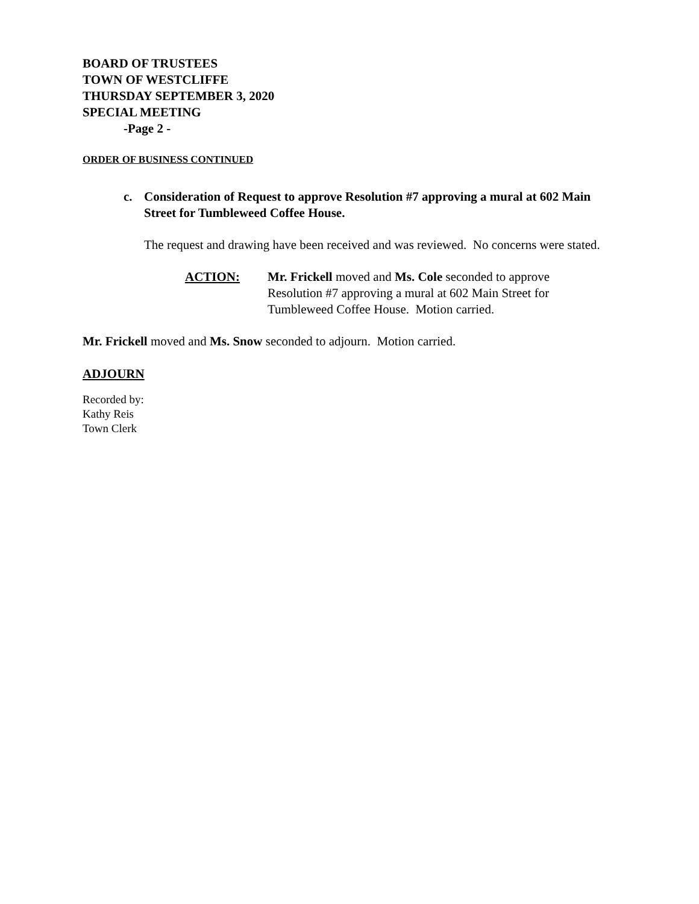BOARD OF TRUSTEES
TOWN OF WESTCLIFFE
THURSDAY SEPTEMBER 3, 2020
SPECIAL MEETING
-Page 2 -
ORDER OF BUSINESS CONTINUED
c. Consideration of Request to approve Resolution #7 approving a mural at 602 Main Street for Tumbleweed Coffee House.
The request and drawing have been received and was reviewed. No concerns were stated.
ACTION: Mr. Frickell moved and Ms. Cole seconded to approve Resolution #7 approving a mural at 602 Main Street for Tumbleweed Coffee House. Motion carried.
Mr. Frickell moved and Ms. Snow seconded to adjourn. Motion carried.
ADJOURN
Recorded by:
Kathy Reis
Town Clerk